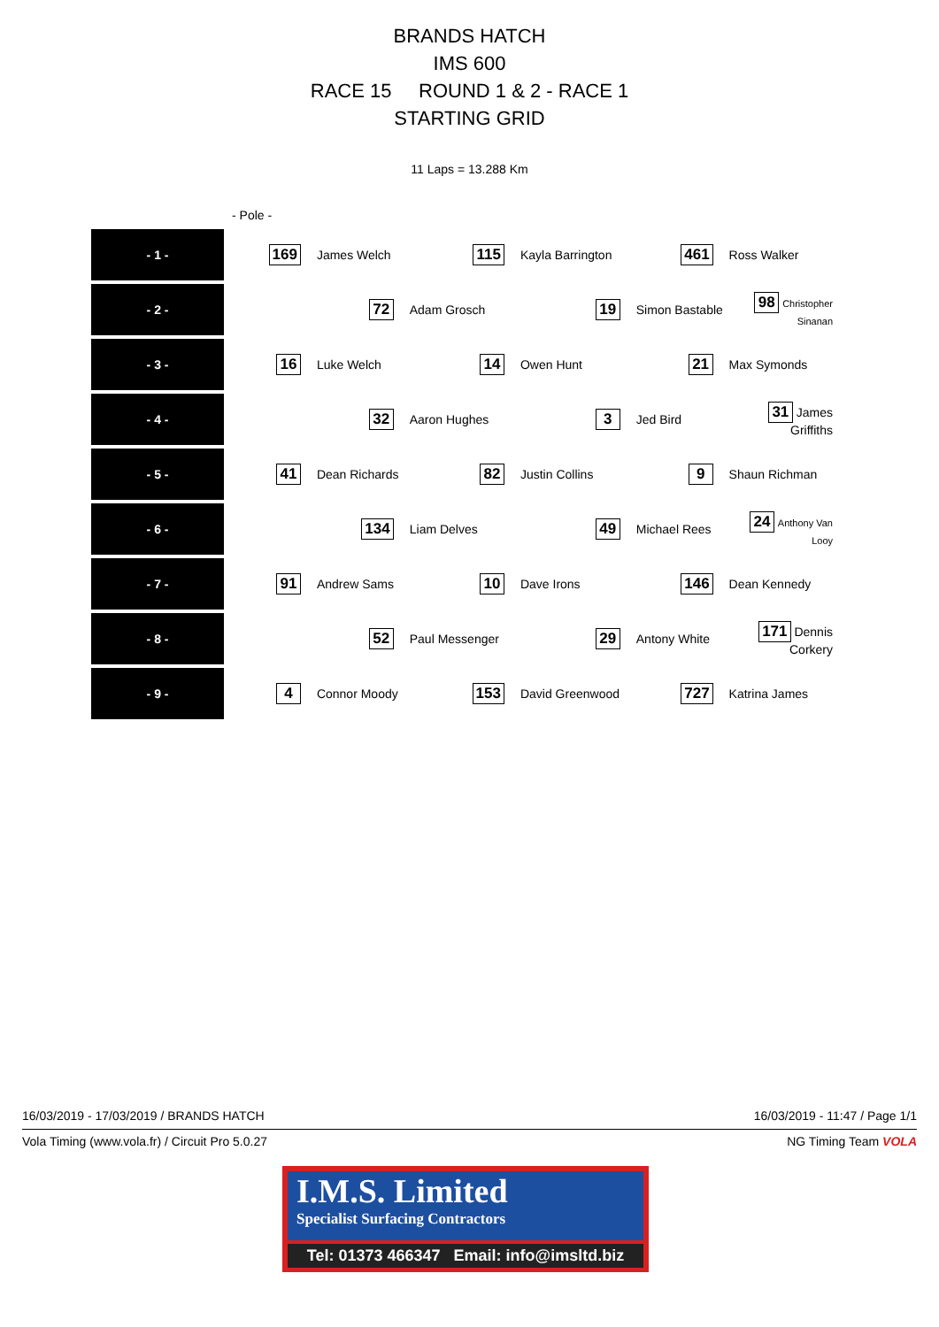BRANDS HATCH
IMS 600
RACE 15 ROUND 1 & 2 - RACE 1
STARTING GRID
11 Laps = 13.288 Km
- Pole -
| - 1 - | 169 | James Welch | 115 | Kayla Barrington | 461 | Ross Walker |
| - 2 - | | 72 | Adam Grosch | 19 | Simon Bastable | 98 Christopher Sinanan |
| - 3 - | 16 | Luke Welch | 14 | Owen Hunt | 21 | Max Symonds |
| - 4 - | | 32 | Aaron Hughes | 3 | Jed Bird | 31 James Griffiths |
| - 5 - | 41 | Dean Richards | 82 | Justin Collins | 9 | Shaun Richman |
| - 6 - | | 134 | Liam Delves | 49 | Michael Rees | 24 Anthony Van Looy |
| - 7 - | 91 | Andrew Sams | 10 | Dave Irons | 146 | Dean Kennedy |
| - 8 - | | 52 | Paul Messenger | 29 | Antony White | 171 Dennis Corkery |
| - 9 - | 4 | Connor Moody | 153 | David Greenwood | 727 | Katrina James |
16/03/2019 - 17/03/2019 / BRANDS HATCH 16/03/2019 - 11:47 / Page 1/1
Vola Timing (www.vola.fr) / Circuit Pro 5.0.27 NG Timing Team VOLA
I.M.S. Limited
Specialist Surfacing Contractors
Tel: 01373 466347 Email: info@imsltd.biz